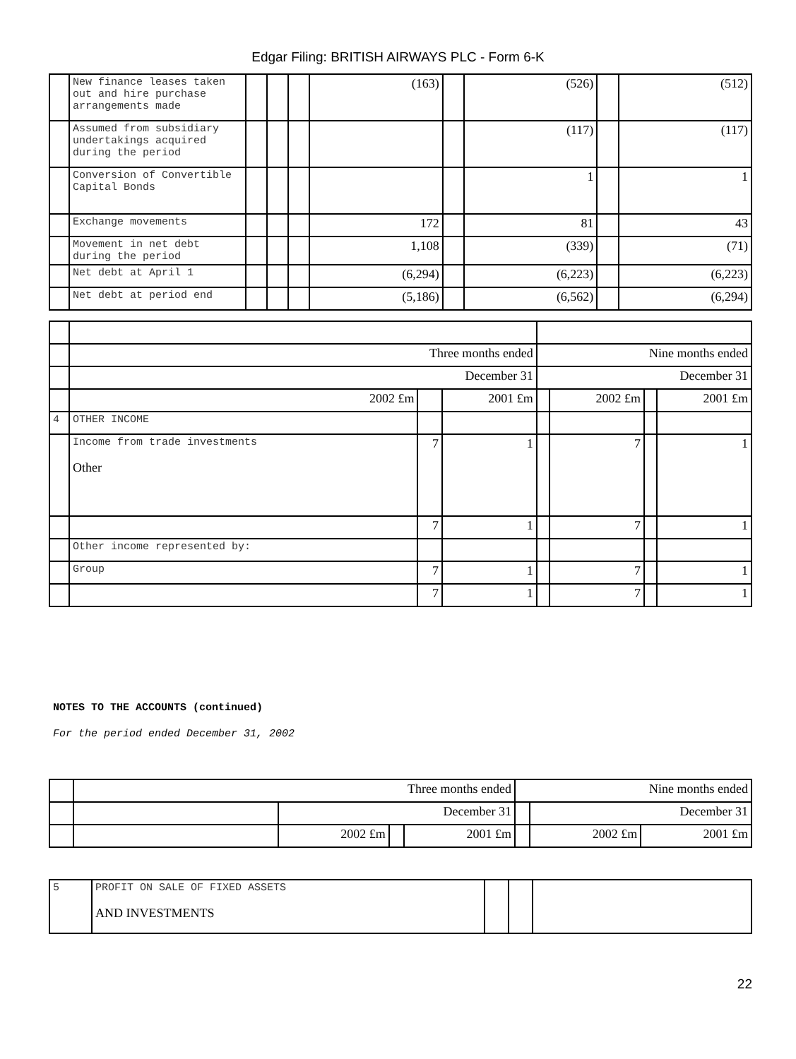Edgar Filing: BRITISH AIRWAYS PLC - Form 6-K
| | New finance leases taken out and hire purchase arrangements made | | | | (163) | | (526) | | (512) |
| | Assumed from subsidiary undertakings acquired during the period | | | | | | (117) | | (117) |
| | Conversion of Convertible Capital Bonds | | | | | | 1 | | 1 |
| | Exchange movements | | | | 172 | | 81 | | 43 |
| | Movement in net debt during the period | | | | 1,108 | | (339) | | (71) |
| | Net debt at April 1 | | | | (6,294) | | (6,223) | | (6,223) |
| | Net debt at period end | | | | (5,186) | | (6,562) | | (6,294) |
| | Three months ended | | | Nine months ended | | | |
| | December 31 | | | December 31 | | | |
| | 2002 £m | | 2001 £m | | 2002 £m | | 2001 £m |
| 4 | OTHER INCOME | | | | | | |
| | Income from trade investments Other | 7 | 1 | | 7 | | 1 |
| | | 7 | 1 | | 7 | | 1 |
| | Other income represented by: | | | | | | |
| | Group | 7 | 1 | | 7 | | 1 |
| | | 7 | 1 | | 7 | | 1 |
NOTES TO THE ACCOUNTS (continued)
For the period ended December 31, 2002
| | Three months ended | | | | Nine months ended | | |
| | | December 31 | | | | December 31 | |
| | | 2002 £m | | 2001 £m | | 2002 £m | 2001 £m |
| 5 | PROFIT ON SALE OF FIXED ASSETS AND INVESTMENTS | | | |
22